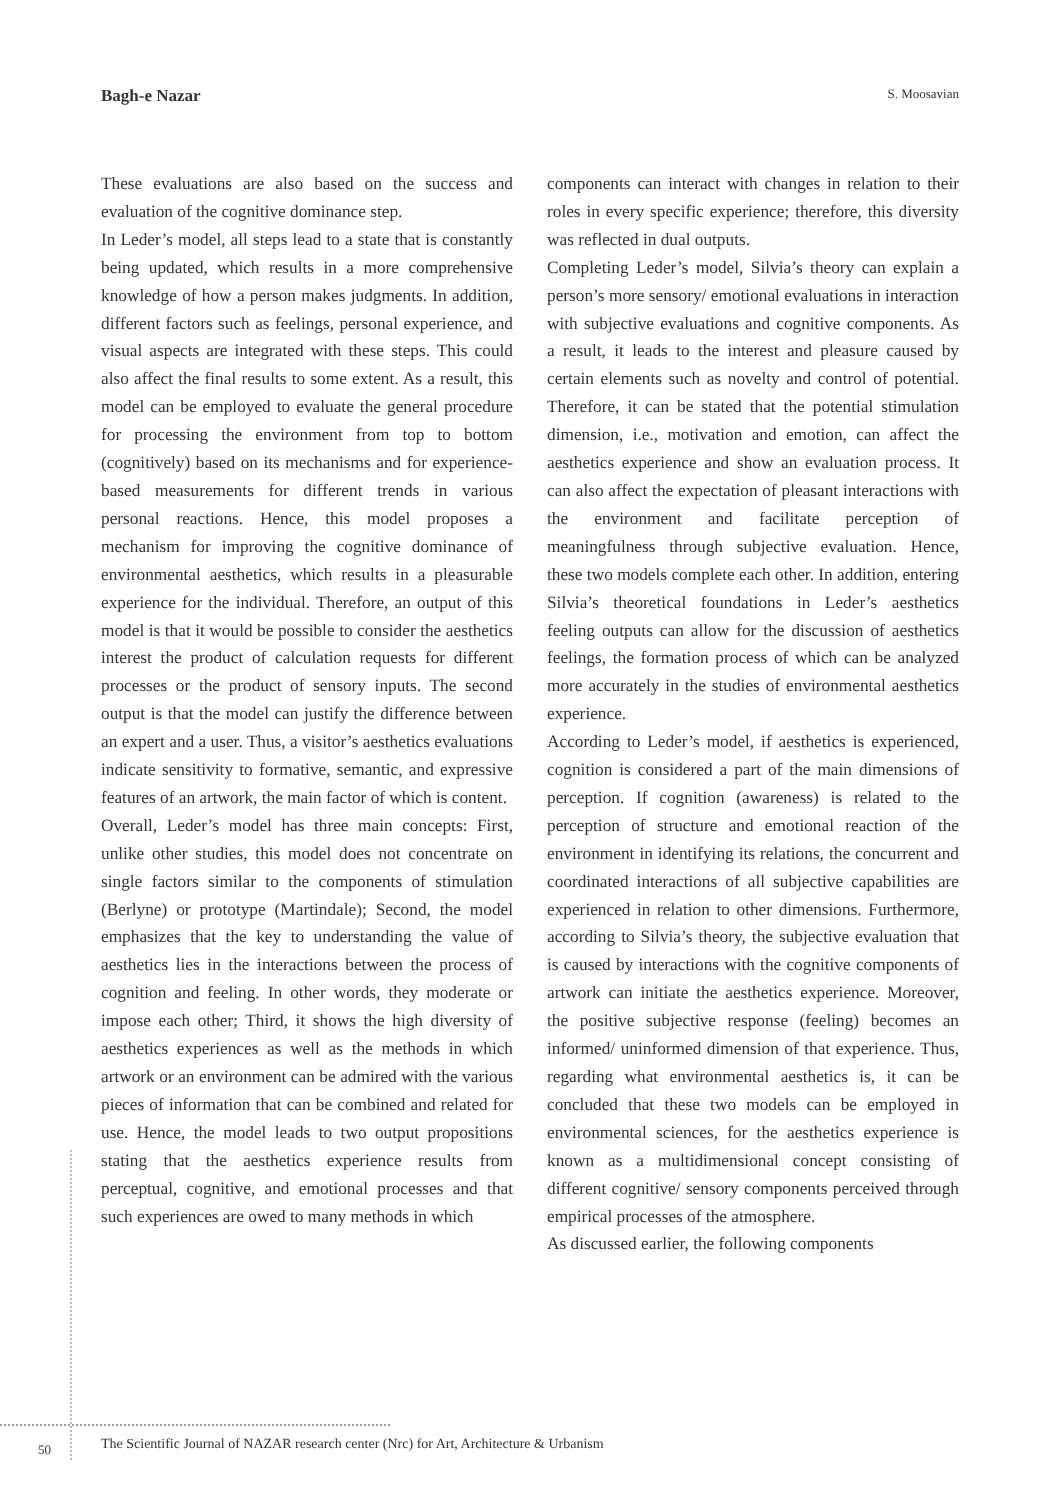Bagh-e Nazar S. Moosavian
These evaluations are also based on the success and evaluation of the cognitive dominance step.
In Leder’s model, all steps lead to a state that is constantly being updated, which results in a more comprehensive knowledge of how a person makes judgments. In addition, different factors such as feelings, personal experience, and visual aspects are integrated with these steps. This could also affect the final results to some extent. As a result, this model can be employed to evaluate the general procedure for processing the environment from top to bottom (cognitively) based on its mechanisms and for experience-based measurements for different trends in various personal reactions. Hence, this model proposes a mechanism for improving the cognitive dominance of environmental aesthetics, which results in a pleasurable experience for the individual. Therefore, an output of this model is that it would be possible to consider the aesthetics interest the product of calculation requests for different processes or the product of sensory inputs. The second output is that the model can justify the difference between an expert and a user. Thus, a visitor’s aesthetics evaluations indicate sensitivity to formative, semantic, and expressive features of an artwork, the main factor of which is content.
Overall, Leder’s model has three main concepts: First, unlike other studies, this model does not concentrate on single factors similar to the components of stimulation (Berlyne) or prototype (Martindale); Second, the model emphasizes that the key to understanding the value of aesthetics lies in the interactions between the process of cognition and feeling. In other words, they moderate or impose each other; Third, it shows the high diversity of aesthetics experiences as well as the methods in which artwork or an environment can be admired with the various pieces of information that can be combined and related for use. Hence, the model leads to two output propositions stating that the aesthetics experience results from perceptual, cognitive, and emotional processes and that such experiences are owed to many methods in which
components can interact with changes in relation to their roles in every specific experience; therefore, this diversity was reflected in dual outputs.
Completing Leder’s model, Silvia’s theory can explain a person’s more sensory/ emotional evaluations in interaction with subjective evaluations and cognitive components. As a result, it leads to the interest and pleasure caused by certain elements such as novelty and control of potential. Therefore, it can be stated that the potential stimulation dimension, i.e., motivation and emotion, can affect the aesthetics experience and show an evaluation process. It can also affect the expectation of pleasant interactions with the environment and facilitate perception of meaningfulness through subjective evaluation. Hence, these two models complete each other. In addition, entering Silvia’s theoretical foundations in Leder’s aesthetics feeling outputs can allow for the discussion of aesthetics feelings, the formation process of which can be analyzed more accurately in the studies of environmental aesthetics experience.
According to Leder’s model, if aesthetics is experienced, cognition is considered a part of the main dimensions of perception. If cognition (awareness) is related to the perception of structure and emotional reaction of the environment in identifying its relations, the concurrent and coordinated interactions of all subjective capabilities are experienced in relation to other dimensions. Furthermore, according to Silvia’s theory, the subjective evaluation that is caused by interactions with the cognitive components of artwork can initiate the aesthetics experience. Moreover, the positive subjective response (feeling) becomes an informed/ uninformed dimension of that experience. Thus, regarding what environmental aesthetics is, it can be concluded that these two models can be employed in environmental sciences, for the aesthetics experience is known as a multidimensional concept consisting of different cognitive/ sensory components perceived through empirical processes of the atmosphere.
As discussed earlier, the following components
50
The Scientific Journal of NAZAR research center (Nrc) for Art, Architecture & Urbanism